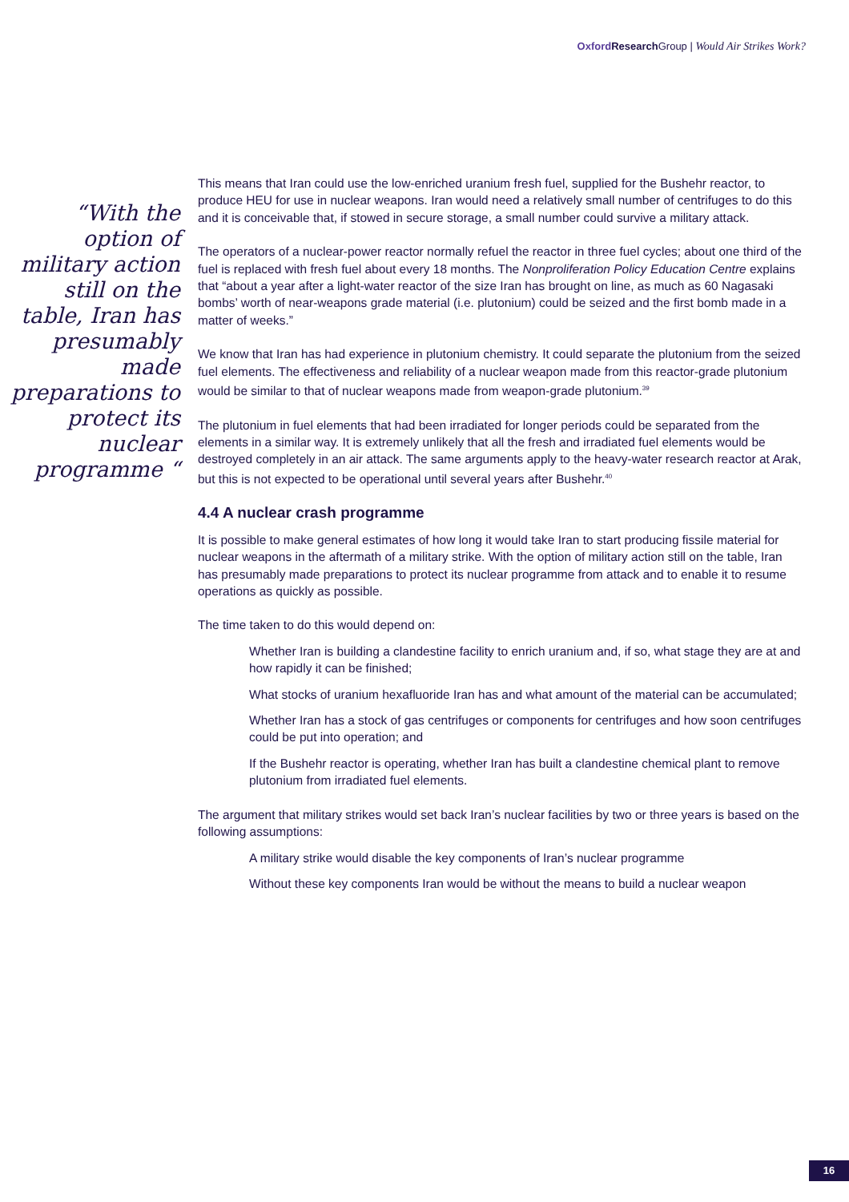Oxford Research Group | Would Air Strikes Work?
“With the option of military action still on the table, Iran has presumably made preparations to protect its nuclear programme “
This means that Iran could use the low-enriched uranium fresh fuel, supplied for the Bushehr reactor, to produce HEU for use in nuclear weapons. Iran would need a relatively small number of centrifuges to do this and it is conceivable that, if stowed in secure storage, a small number could survive a military attack.
The operators of a nuclear-power reactor normally refuel the reactor in three fuel cycles; about one third of the fuel is replaced with fresh fuel about every 18 months. The Nonproliferation Policy Education Centre explains that “about a year after a light-water reactor of the size Iran has brought on line, as much as 60 Nagasaki bombs’ worth of near-weapons grade material (i.e. plutonium) could be seized and the first bomb made in a matter of weeks.”
We know that Iran has had experience in plutonium chemistry. It could separate the plutonium from the seized fuel elements. The effectiveness and reliability of a nuclear weapon made from this reactor-grade plutonium would be similar to that of nuclear weapons made from weapon-grade plutonium.<sup>39</sup>
The plutonium in fuel elements that had been irradiated for longer periods could be separated from the elements in a similar way. It is extremely unlikely that all the fresh and irradiated fuel elements would be destroyed completely in an air attack. The same arguments apply to the heavy-water research reactor at Arak, but this is not expected to be operational until several years after Bushehr.<sup>40</sup>
4.4 A nuclear crash programme
It is possible to make general estimates of how long it would take Iran to start producing fissile material for nuclear weapons in the aftermath of a military strike. With the option of military action still on the table, Iran has presumably made preparations to protect its nuclear programme from attack and to enable it to resume operations as quickly as possible.
The time taken to do this would depend on:
Whether Iran is building a clandestine facility to enrich uranium and, if so, what stage they are at and how rapidly it can be finished;
What stocks of uranium hexafluoride Iran has and what amount of the material can be accumulated;
Whether Iran has a stock of gas centrifuges or components for centrifuges and how soon centrifuges could be put into operation; and
If the Bushehr reactor is operating, whether Iran has built a clandestine chemical plant to remove plutonium from irradiated fuel elements.
The argument that military strikes would set back Iran’s nuclear facilities by two or three years is based on the following assumptions:
A military strike would disable the key components of Iran’s nuclear programme
Without these key components Iran would be without the means to build a nuclear weapon
16